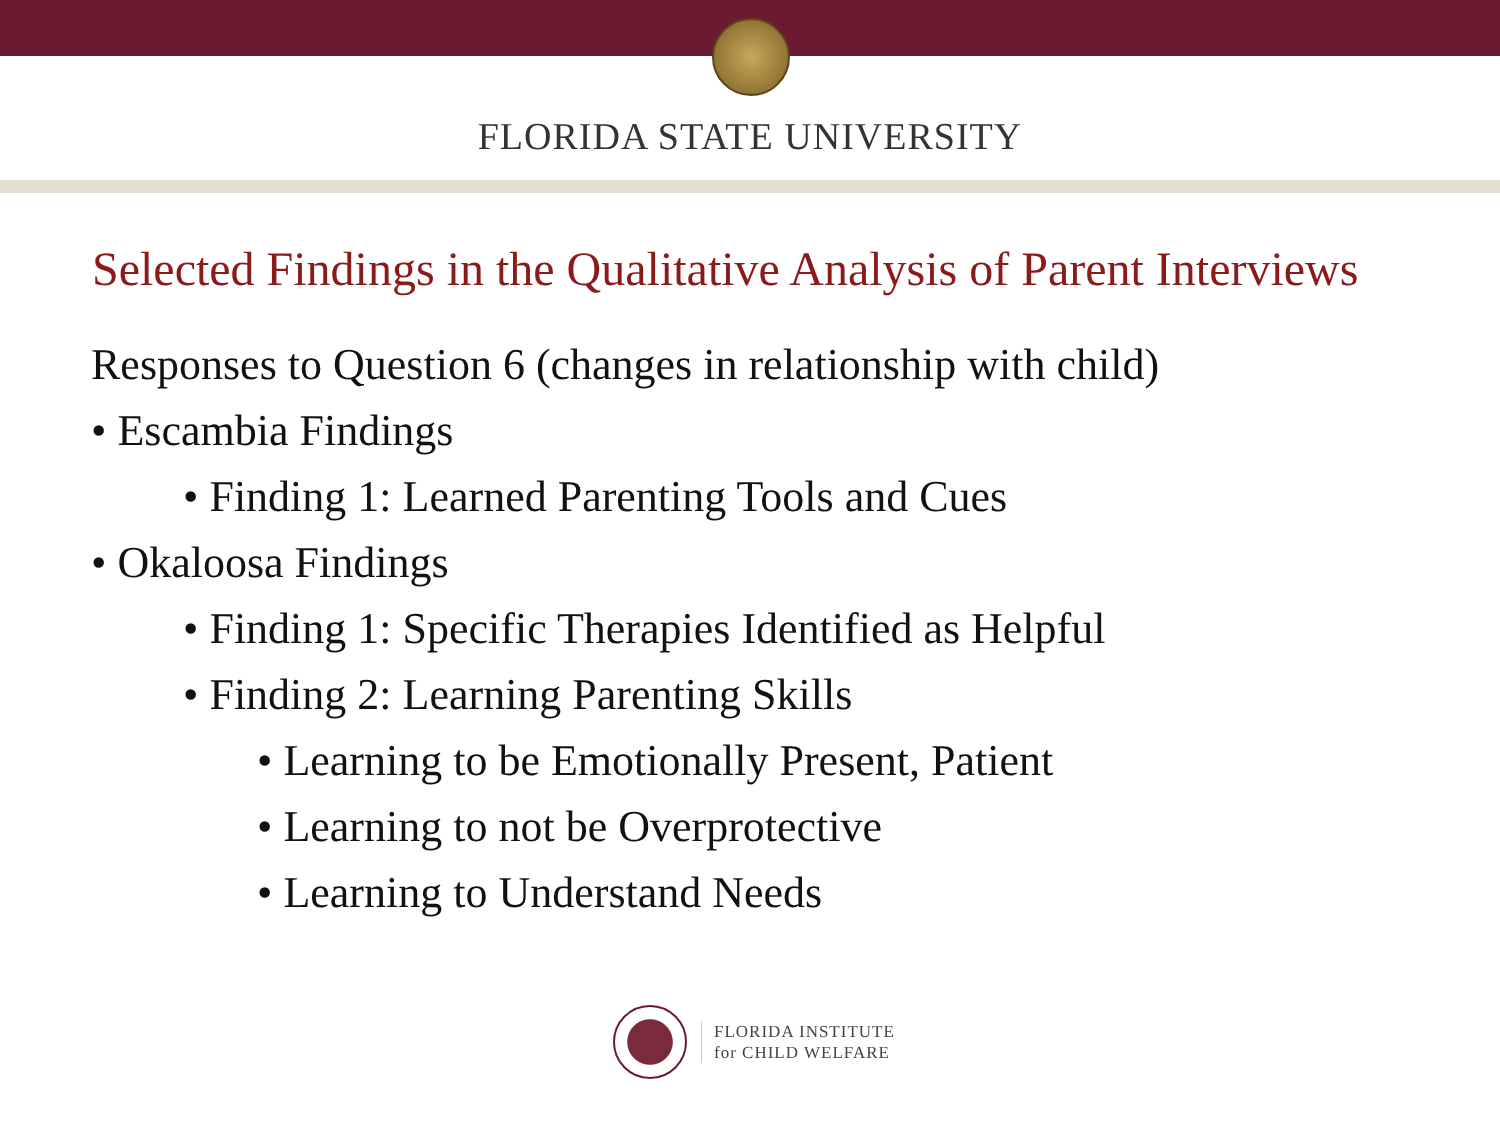FLORIDA STATE UNIVERSITY
Selected Findings in the Qualitative Analysis of Parent Interviews
Responses to Question 6 (changes in relationship with child)
• Escambia Findings
• Finding 1: Learned Parenting Tools and Cues
• Okaloosa Findings
• Finding 1: Specific Therapies Identified as Helpful
• Finding 2: Learning Parenting Skills
• Learning to be Emotionally Present, Patient
• Learning to not be Overprotective
• Learning to Understand Needs
FLORIDA INSTITUTE
for CHILD WELFARE